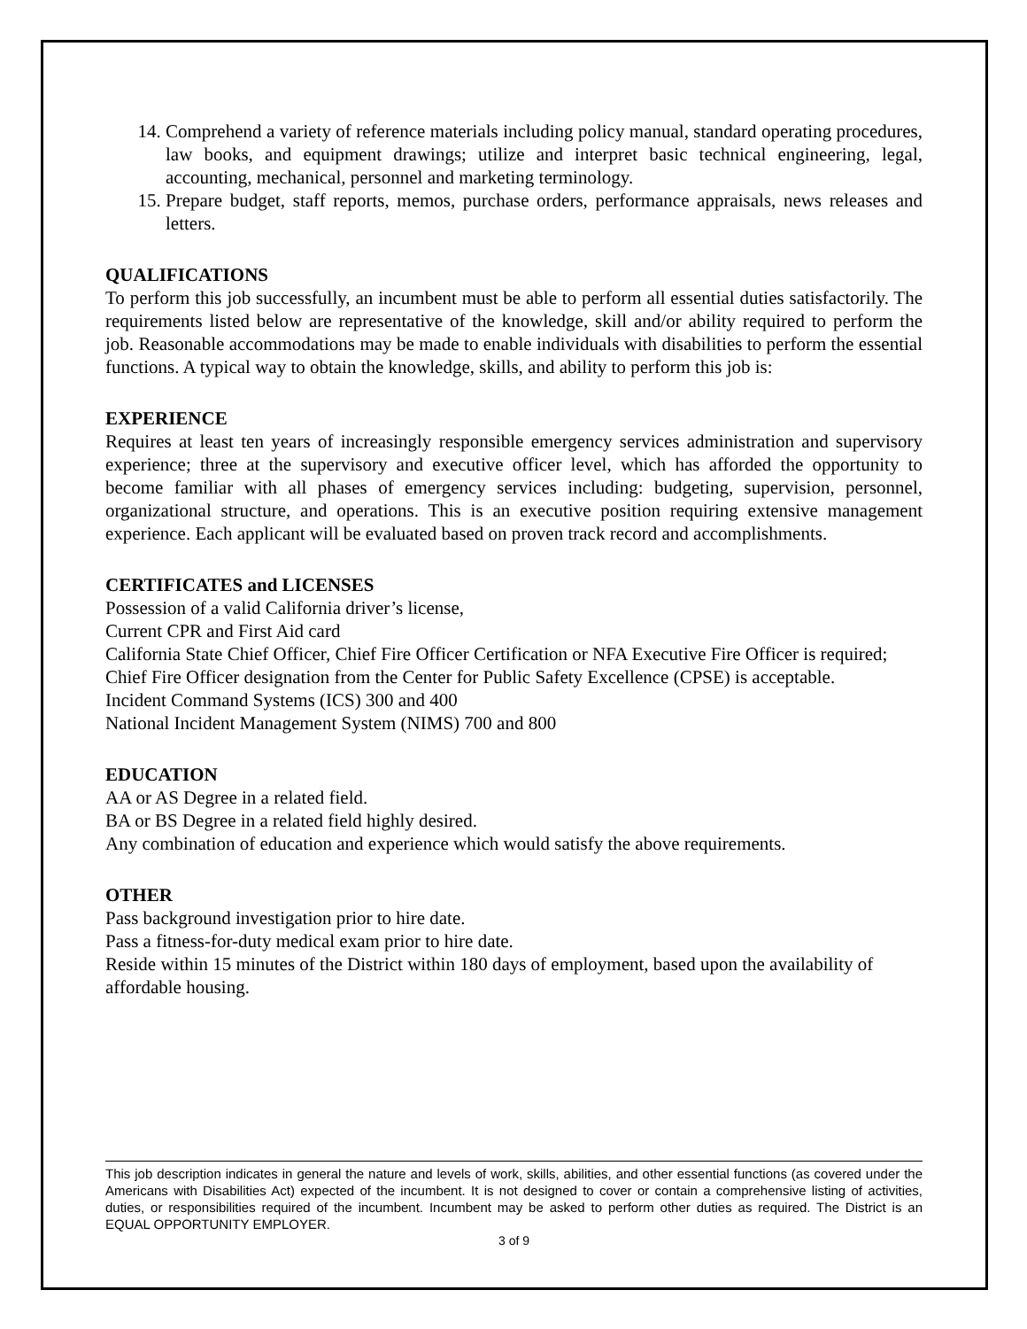14. Comprehend a variety of reference materials including policy manual, standard operating procedures, law books, and equipment drawings; utilize and interpret basic technical engineering, legal, accounting, mechanical, personnel and marketing terminology.
15. Prepare budget, staff reports, memos, purchase orders, performance appraisals, news releases and letters.
QUALIFICATIONS
To perform this job successfully, an incumbent must be able to perform all essential duties satisfactorily. The requirements listed below are representative of the knowledge, skill and/or ability required to perform the job. Reasonable accommodations may be made to enable individuals with disabilities to perform the essential functions. A typical way to obtain the knowledge, skills, and ability to perform this job is:
EXPERIENCE
Requires at least ten years of increasingly responsible emergency services administration and supervisory experience; three at the supervisory and executive officer level, which has afforded the opportunity to become familiar with all phases of emergency services including: budgeting, supervision, personnel, organizational structure, and operations. This is an executive position requiring extensive management experience. Each applicant will be evaluated based on proven track record and accomplishments.
CERTIFICATES and LICENSES
Possession of a valid California driver’s license,
Current CPR and First Aid card
California State Chief Officer, Chief Fire Officer Certification or NFA Executive Fire Officer is required; Chief Fire Officer designation from the Center for Public Safety Excellence (CPSE) is acceptable.
Incident Command Systems (ICS) 300 and 400
National Incident Management System (NIMS) 700 and 800
EDUCATION
AA or AS Degree in a related field.
BA or BS Degree in a related field highly desired.
Any combination of education and experience which would satisfy the above requirements.
OTHER
Pass background investigation prior to hire date.
Pass a fitness-for-duty medical exam prior to hire date.
Reside within 15 minutes of the District within 180 days of employment, based upon the availability of affordable housing.
This job description indicates in general the nature and levels of work, skills, abilities, and other essential functions (as covered under the Americans with Disabilities Act) expected of the incumbent. It is not designed to cover or contain a comprehensive listing of activities, duties, or responsibilities required of the incumbent. Incumbent may be asked to perform other duties as required. The District is an EQUAL OPPORTUNITY EMPLOYER.
3 of 9